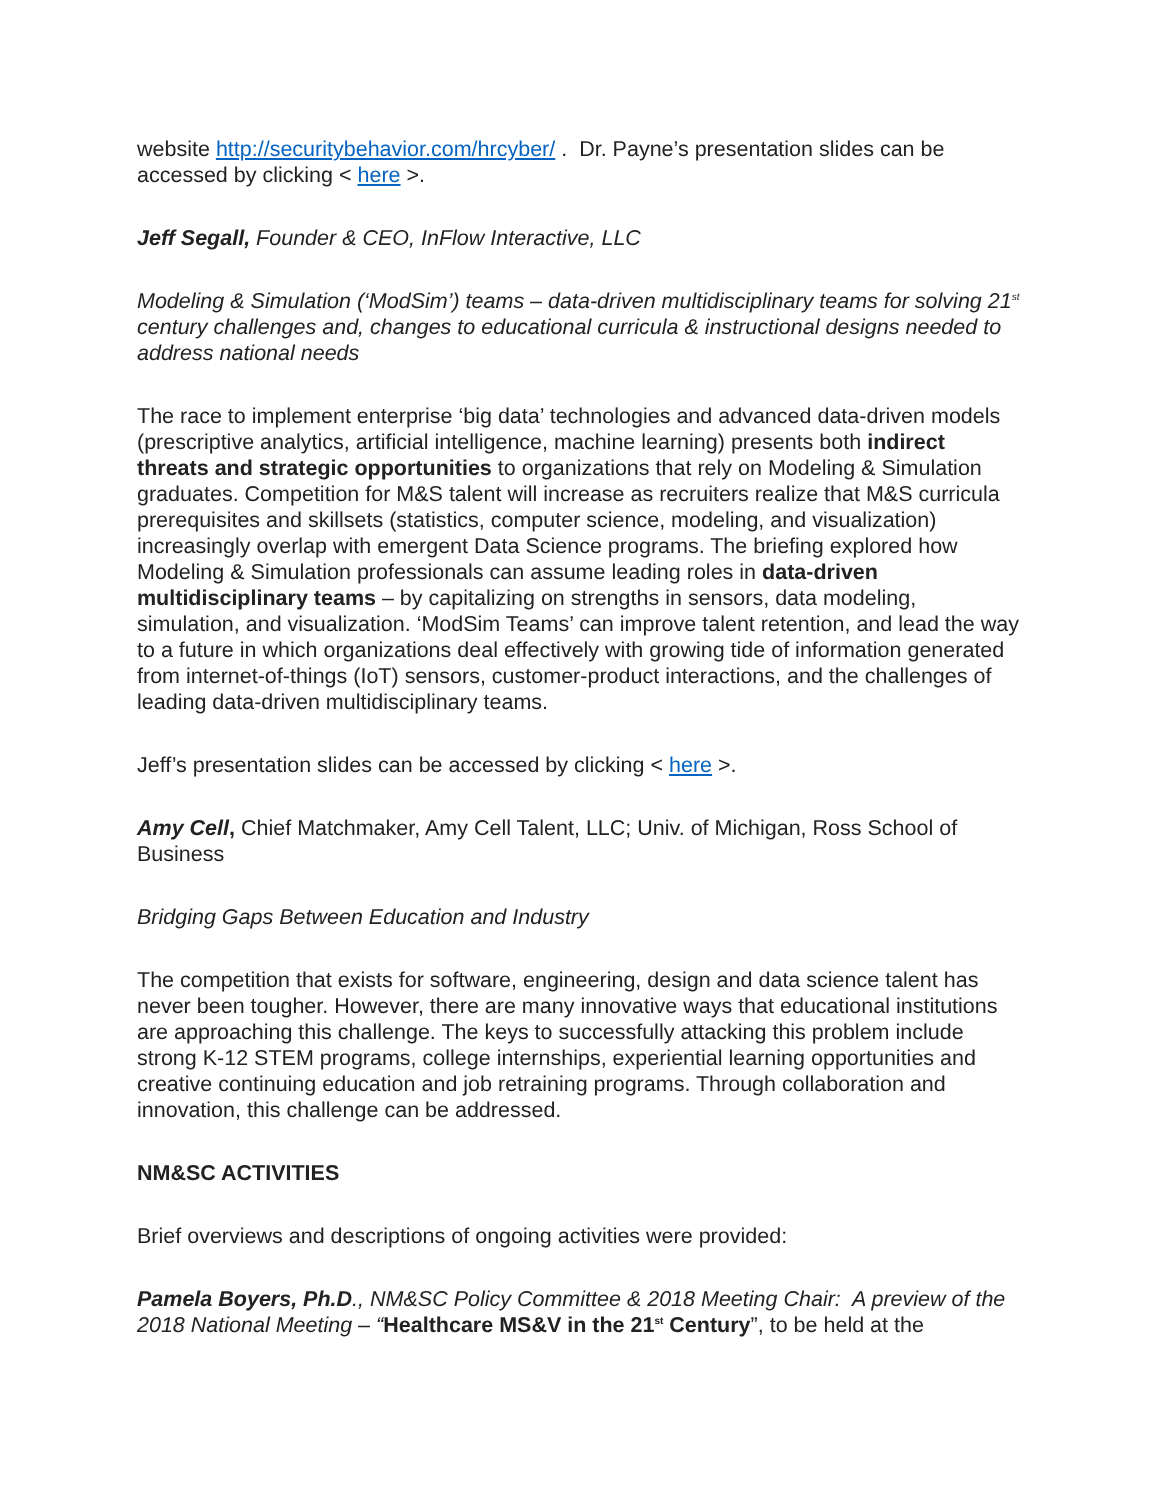website http://securitybehavior.com/hrcyber/ . Dr. Payne’s presentation slides can be accessed by clicking < here >.
Jeff Segall, Founder & CEO, InFlow Interactive, LLC
Modeling & Simulation (‘ModSim’) teams – data-driven multidisciplinary teams for solving 21<sup>st</sup> century challenges and, changes to educational curricula & instructional designs needed to address national needs
The race to implement enterprise ‘big data’ technologies and advanced data-driven models (prescriptive analytics, artificial intelligence, machine learning) presents both indirect threats and strategic opportunities to organizations that rely on Modeling & Simulation graduates. Competition for M&S talent will increase as recruiters realize that M&S curricula prerequisites and skillsets (statistics, computer science, modeling, and visualization) increasingly overlap with emergent Data Science programs. The briefing explored how Modeling & Simulation professionals can assume leading roles in data-driven multidisciplinary teams – by capitalizing on strengths in sensors, data modeling, simulation, and visualization. ‘ModSim Teams’ can improve talent retention, and lead the way to a future in which organizations deal effectively with growing tide of information generated from internet-of-things (IoT) sensors, customer-product interactions, and the challenges of leading data-driven multidisciplinary teams.
Jeff’s presentation slides can be accessed by clicking < here >.
Amy Cell, Chief Matchmaker, Amy Cell Talent, LLC; Univ. of Michigan, Ross School of Business
Bridging Gaps Between Education and Industry
The competition that exists for software, engineering, design and data science talent has never been tougher. However, there are many innovative ways that educational institutions are approaching this challenge. The keys to successfully attacking this problem include strong K-12 STEM programs, college internships, experiential learning opportunities and creative continuing education and job retraining programs. Through collaboration and innovation, this challenge can be addressed.
NM&SC ACTIVITIES
Brief overviews and descriptions of ongoing activities were provided:
Pamela Boyers, Ph.D., NM&SC Policy Committee & 2018 Meeting Chair: A preview of the 2018 National Meeting – “Healthcare MS&V in the 21<sup>st</sup> Century”, to be held at the